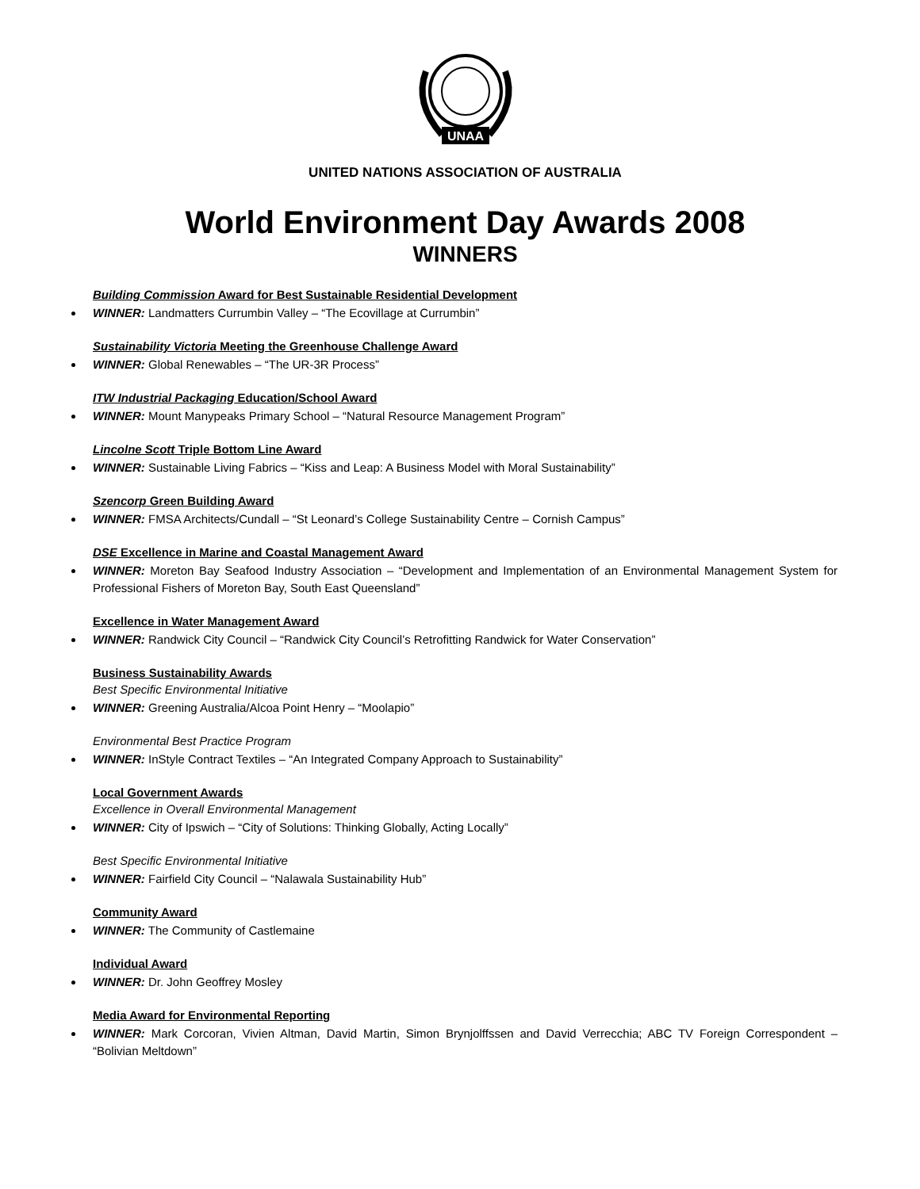UNAA
UNITED NATIONS ASSOCIATION OF AUSTRALIA
World Environment Day Awards 2008
WINNERS
Building Commission Award for Best Sustainable Residential Development
WINNER: Landmatters Currumbin Valley – “The Ecovillage at Currumbin”
Sustainability Victoria Meeting the Greenhouse Challenge Award
WINNER: Global Renewables – “The UR-3R Process”
ITW Industrial Packaging Education/School Award
WINNER: Mount Manypeaks Primary School – “Natural Resource Management Program”
Lincolne Scott Triple Bottom Line Award
WINNER: Sustainable Living Fabrics – “Kiss and Leap: A Business Model with Moral Sustainability”
Szencorp Green Building Award
WINNER: FMSA Architects/Cundall – “St Leonard’s College Sustainability Centre – Cornish Campus”
DSE Excellence in Marine and Coastal Management Award
WINNER: Moreton Bay Seafood Industry Association – “Development and Implementation of an Environmental Management System for Professional Fishers of Moreton Bay, South East Queensland”
Excellence in Water Management Award
WINNER: Randwick City Council – “Randwick City Council’s Retrofitting Randwick for Water Conservation”
Business Sustainability Awards
Best Specific Environmental Initiative
WINNER: Greening Australia/Alcoa Point Henry – “Moolapio”
Environmental Best Practice Program
WINNER: InStyle Contract Textiles – “An Integrated Company Approach to Sustainability”
Local Government Awards
Excellence in Overall Environmental Management
WINNER: City of Ipswich – “City of Solutions: Thinking Globally, Acting Locally”
Best Specific Environmental Initiative
WINNER: Fairfield City Council – “Nalawala Sustainability Hub”
Community Award
WINNER: The Community of Castlemaine
Individual Award
WINNER: Dr. John Geoffrey Mosley
Media Award for Environmental Reporting
WINNER: Mark Corcoran, Vivien Altman, David Martin, Simon Brynjolffssen and David Verrecchia; ABC TV Foreign Correspondent – “Bolivian Meltdown”